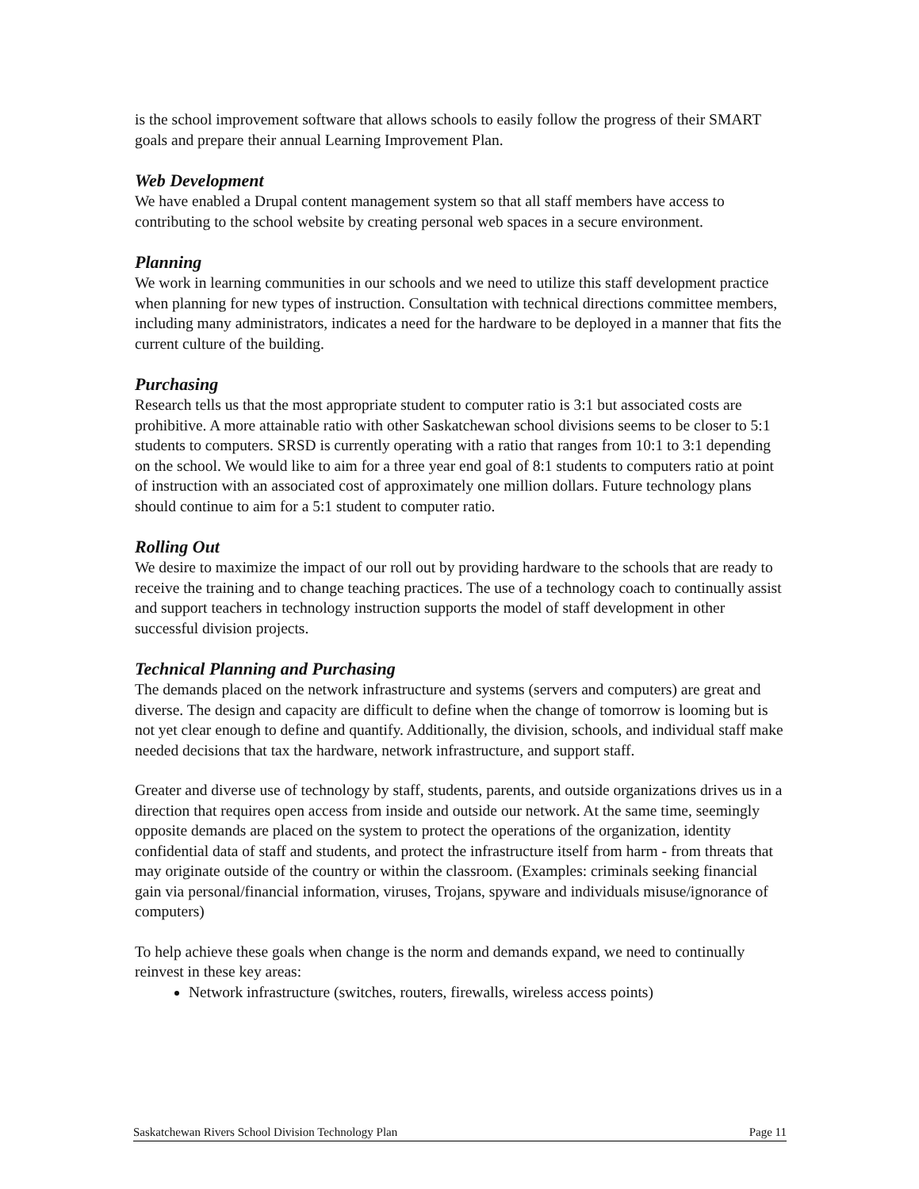is the school improvement software that allows schools to easily follow the progress of their SMART goals and prepare their annual Learning Improvement Plan.
Web Development
We have enabled a Drupal content management system so that all staff members have access to contributing to the school website by creating personal web spaces in a secure environment.
Planning
We work in learning communities in our schools and we need to utilize this staff development practice when planning for new types of instruction. Consultation with technical directions committee members, including many administrators, indicates a need for the hardware to be deployed in a manner that fits the current culture of the building.
Purchasing
Research tells us that the most appropriate student to computer ratio is 3:1 but associated costs are prohibitive. A more attainable ratio with other Saskatchewan school divisions seems to be closer to 5:1 students to computers. SRSD is currently operating with a ratio that ranges from 10:1 to 3:1 depending on the school. We would like to aim for a three year end goal of 8:1 students to computers ratio at point of instruction with an associated cost of approximately one million dollars. Future technology plans should continue to aim for a 5:1 student to computer ratio.
Rolling Out
We desire to maximize the impact of our roll out by providing hardware to the schools that are ready to receive the training and to change teaching practices. The use of a technology coach to continually assist and support teachers in technology instruction supports the model of staff development in other successful division projects.
Technical Planning and Purchasing
The demands placed on the network infrastructure and systems (servers and computers) are great and diverse. The design and capacity are difficult to define when the change of tomorrow is looming but is not yet clear enough to define and quantify. Additionally, the division, schools, and individual staff make needed decisions that tax the hardware, network infrastructure, and support staff.
Greater and diverse use of technology by staff, students, parents, and outside organizations drives us in a direction that requires open access from inside and outside our network. At the same time, seemingly opposite demands are placed on the system to protect the operations of the organization, identity confidential data of staff and students, and protect the infrastructure itself from harm - from threats that may originate outside of the country or within the classroom. (Examples: criminals seeking financial gain via personal/financial information, viruses, Trojans, spyware and individuals misuse/ignorance of computers)
To help achieve these goals when change is the norm and demands expand, we need to continually reinvest in these key areas:
Network infrastructure (switches, routers, firewalls, wireless access points)
Saskatchewan Rivers School Division Technology Plan Page 11